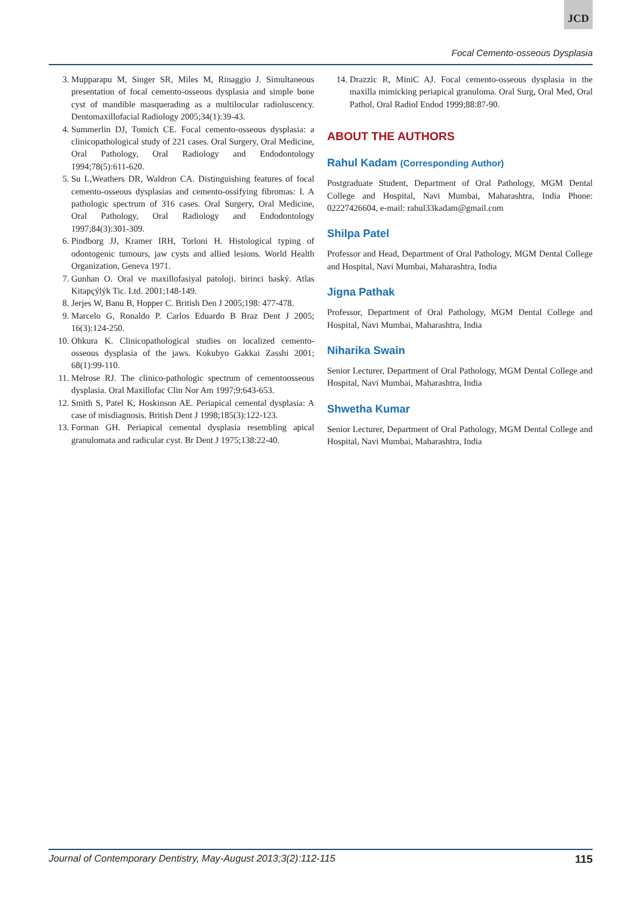JCD
Focal Cemento-osseous Dysplasia
3. Mupparapu M, Singer SR, Miles M, Rinaggio J. Simultaneous presentation of focal cemento-osseous dysplasia and simple bone cyst of mandible masquerading as a multilocular radioluscency. Dentomaxillofacial Radiology 2005;34(1):39-43.
4. Summerlin DJ, Tomich CE. Focal cemento-osseous dysplasia: a clinicopathological study of 221 cases. Oral Surgery, Oral Medicine, Oral Pathology, Oral Radiology and Endodontology 1994;78(5):611-620.
5. Su L,Weathers DR, Waldron CA. Distinguishing features of focal cemento-osseous dysplasias and cemento-ossifying fibromas: I. A pathologic spectrum of 316 cases. Oral Surgery, Oral Medicine, Oral Pathology, Oral Radiology and Endodontology 1997;84(3):301-309.
6. Pindborg JJ, Kramer IRH, Torloni H. Histological typing of odontogenic tumours, jaw cysts and allied lesions. World Health Organization, Geneva 1971.
7. Gunhan O. Oral ve maxillofasiyal patoloji. birinci baský. Atlas Kitapçýlýk Tic. Ltd. 2001;148-149.
8. Jerjes W, Banu B, Hopper C. British Den J 2005;198: 477-478.
9. Marcelo G, Ronaldo P. Carlos Eduardo B Braz Dent J 2005; 16(3):124-250.
10. Ohkura K. Clinicopathological studies on localized cemento-osseous dysplasia of the jaws. Kokubyo Gakkai Zasshi 2001; 68(1):99-110.
11. Melrose RJ. The clinico-pathologic spectrum of cementoosseous dysplasia. Oral Maxillofac Clin Nor Am 1997;9:643-653.
12. Smith S, Patel K, Hoskinson AE. Periapical cemental dysplasia: A case of misdiagnosis. British Dent J 1998;185(3):122-123.
13. Forman GH. Periapical cemental dysplasia resembling apical granulomata and radicular cyst. Br Dent J 1975;138:22-40.
14. Drazzic R, MiniC AJ. Focal cemento-osseous dysplasia in the maxilla mimicking periapical granuloma. Oral Surg, Oral Med, Oral Pathol, Oral Radiol Endod 1999;88:87-90.
ABOUT THE AUTHORS
Rahul Kadam (Corresponding Author)
Postgraduate Student, Department of Oral Pathology, MGM Dental College and Hospital, Navi Mumbai, Maharashtra, India Phone: 02227426604, e-mail: rahul33kadam@gmail.com
Shilpa Patel
Professor and Head, Department of Oral Pathology, MGM Dental College and Hospital, Navi Mumbai, Maharashtra, India
Jigna Pathak
Professor, Department of Oral Pathology, MGM Dental College and Hospital, Navi Mumbai, Maharashtra, India
Niharika Swain
Senior Lecturer, Department of Oral Pathology, MGM Dental College and Hospital, Navi Mumbai, Maharashtra, India
Shwetha Kumar
Senior Lecturer, Department of Oral Pathology, MGM Dental College and Hospital, Navi Mumbai, Maharashtra, India
Journal of Contemporary Dentistry, May-August 2013;3(2):112-115 115